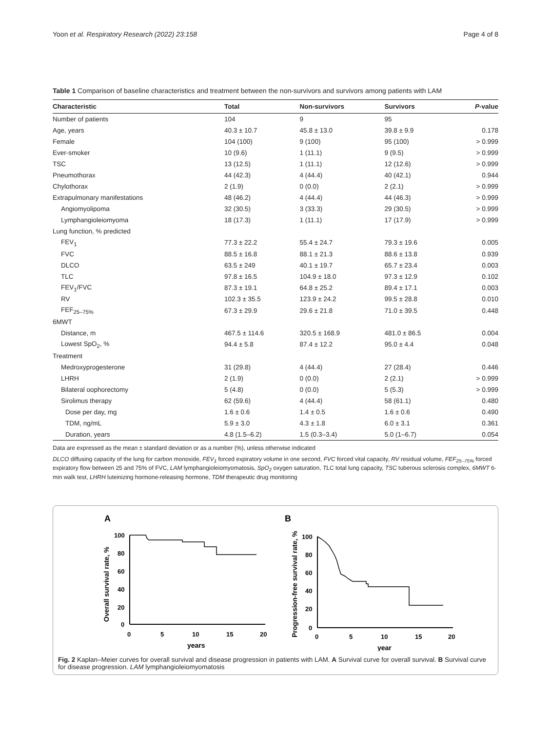Yoon et al. Respiratory Research (2022) 23:158 Page 4 of 8
Table 1 Comparison of baseline characteristics and treatment between the non-survivors and survivors among patients with LAM
| Characteristic | Total | Non-survivors | Survivors | P -value |
| --- | --- | --- | --- | --- |
| Number of patients | 104 | 9 | 95 | |
| Age, years | 40.3 ± 10.7 | 45.8 ± 13.0 | 39.8 ± 9.9 | 0.178 |
| Female | 104 (100) | 9 (100) | 95 (100) | > 0.999 |
| Ever-smoker | 10 (9.6) | 1 (11.1) | 9 (9.5) | > 0.999 |
| TSC | 13 (12.5) | 1 (11.1) | 12 (12.6) | > 0.999 |
| Pneumothorax | 44 (42.3) | 4 (44.4) | 40 (42.1) | 0.944 |
| Chylothorax | 2 (1.9) | 0 (0.0) | 2 (2.1) | > 0.999 |
| Extrapulmonary manifestations | 48 (46.2) | 4 (44.4) | 44 (46.3) | > 0.999 |
| Angiomyolipoma | 32 (30.5) | 3 (33.3) | 29 (30.5) | > 0.999 |
| Lymphangioleiomyoma | 18 (17.3) | 1 (11.1) | 17 (17.9) | > 0.999 |
| Lung function, % predicted | | | | |
| FEV<sub>1</sub> | 77.3 ± 22.2 | 55.4 ± 24.7 | 79.3 ± 19.6 | 0.005 |
| FVC | 88.5 ± 16.8 | 88.1 ± 21.3 | 88.6 ± 13.8 | 0.939 |
| DLCO | 63.5 ± 249 | 40.1 ± 19.7 | 65.7 ± 23.4 | 0.003 |
| TLC | 97.8 ± 16.5 | 104.9 ± 18.0 | 97.3 ± 12.9 | 0.102 |
| FEV<sub>1</sub>/FVC | 87.3 ± 19.1 | 64.8 ± 25.2 | 89.4 ± 17.1 | 0.003 |
| RV | 102.3 ± 35.5 | 123.9 ± 24.2 | 99.5 ± 28.8 | 0.010 |
| FEF<sub>25–75%</sub> | 67.3 ± 29.9 | 29.6 ± 21.8 | 71.0 ± 39.5 | 0.448 |
| 6MWT | | | | |
| Distance, m | 467.5 ± 114.6 | 320.5 ± 168.9 | 481.0 ± 86.5 | 0.004 |
| Lowest SpO<sub>2</sub>, % | 94.4 ± 5.8 | 87.4 ± 12.2 | 95.0 ± 4.4 | 0.048 |
| Treatment | | | | |
| Medroxyprogesterone | 31 (29.8) | 4 (44.4) | 27 (28.4) | 0.446 |
| LHRH | 2 (1.9) | 0 (0.0) | 2 (2.1) | > 0.999 |
| Bilateral oophorectomy | 5 (4.8) | 0 (0.0) | 5 (5.3) | > 0.999 |
| Sirolimus therapy | 62 (59.6) | 4 (44.4) | 58 (61.1) | 0.480 |
| Dose per day, mg | 1.6 ± 0.6 | 1.4 ± 0.5 | 1.6 ± 0.6 | 0.490 |
| TDM, ng/mL | 5.9 ± 3.0 | 4.3 ± 1.8 | 6.0 ± 3.1 | 0.361 |
| Duration, years | 4.8 (1.5–6.2) | 1.5 (0.3–3.4) | 5.0 (1–6.7) | 0.054 |
Data are expressed as the mean ± standard deviation or as a number (%), unless otherwise indicated
DLCO diffusing capacity of the lung for carbon monoxide, FEV<sub>1</sub> forced expiratory volume in one second, FVC forced vital capacity, RV residual volume, FEF<sub>25–75%</sub> forced expiratory flow between 25 and 75% of FVC, LAM lymphangioleiomyomatosis, SpO<sub>2</sub> oxygen saturation, TLC total lung capacity, TSC tuberous sclerosis complex, 6MWT 6-min walk test, LHRH luteinizing hormone-releasing hormone, TDM therapeutic drug monitoring
A
B
Overall survival rate, %
100
80
60
40
20
0
0
5
10
15
20
years
Progression-free survival rate, %
100
80
60
40
20
0
0
5
10
15
20
year
Fig. 2 Kaplan–Meier curves for overall survival and disease progression in patients with LAM. A Survival curve for overall survival. B Survival curve for disease progression. LAM lymphangioleiomyomatosis